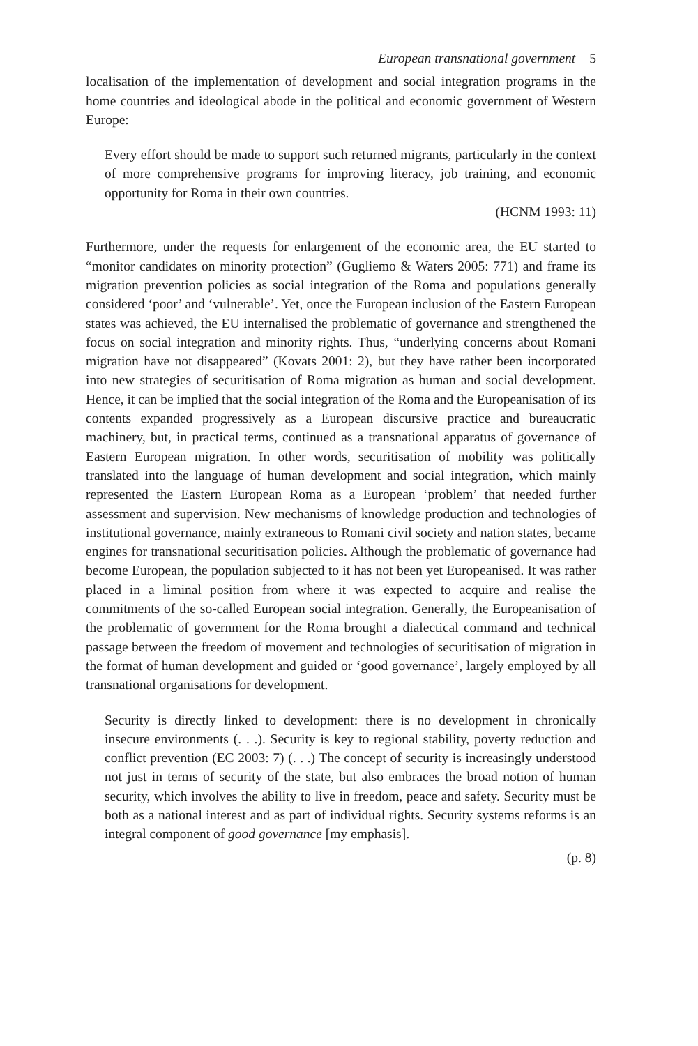European transnational government 5
localisation of the implementation of development and social integration programs in the home countries and ideological abode in the political and economic government of Western Europe:
Every effort should be made to support such returned migrants, particularly in the context of more comprehensive programs for improving literacy, job training, and economic opportunity for Roma in their own countries.
(HCNM 1993: 11)
Furthermore, under the requests for enlargement of the economic area, the EU started to “monitor candidates on minority protection” (Gugliemo & Waters 2005: 771) and frame its migration prevention policies as social integration of the Roma and populations generally considered ‘poor’ and ‘vulnerable’. Yet, once the European inclusion of the Eastern European states was achieved, the EU internalised the problematic of governance and strengthened the focus on social integration and minority rights. Thus, “underlying concerns about Romani migration have not disappeared” (Kovats 2001: 2), but they have rather been incorporated into new strategies of securitisation of Roma migration as human and social development. Hence, it can be implied that the social integration of the Roma and the Europeanisation of its contents expanded progressively as a European discursive practice and bureaucratic machinery, but, in practical terms, continued as a transnational apparatus of governance of Eastern European migration. In other words, securitisation of mobility was politically translated into the language of human development and social integration, which mainly represented the Eastern European Roma as a European ‘problem’ that needed further assessment and supervision. New mechanisms of knowledge production and technologies of institutional governance, mainly extraneous to Romani civil society and nation states, became engines for transnational securitisation policies. Although the problematic of governance had become European, the population subjected to it has not been yet Europeanised. It was rather placed in a liminal position from where it was expected to acquire and realise the commitments of the so-called European social integration. Generally, the Europeanisation of the problematic of government for the Roma brought a dialectical command and technical passage between the freedom of movement and technologies of securitisation of migration in the format of human development and guided or ‘good governance’, largely employed by all transnational organisations for development.
Security is directly linked to development: there is no development in chronically insecure environments (. . .). Security is key to regional stability, poverty reduction and conflict prevention (EC 2003: 7) (. . .) The concept of security is increasingly understood not just in terms of security of the state, but also embraces the broad notion of human security, which involves the ability to live in freedom, peace and safety. Security must be both as a national interest and as part of individual rights. Security systems reforms is an integral component of good governance [my emphasis].
(p. 8)